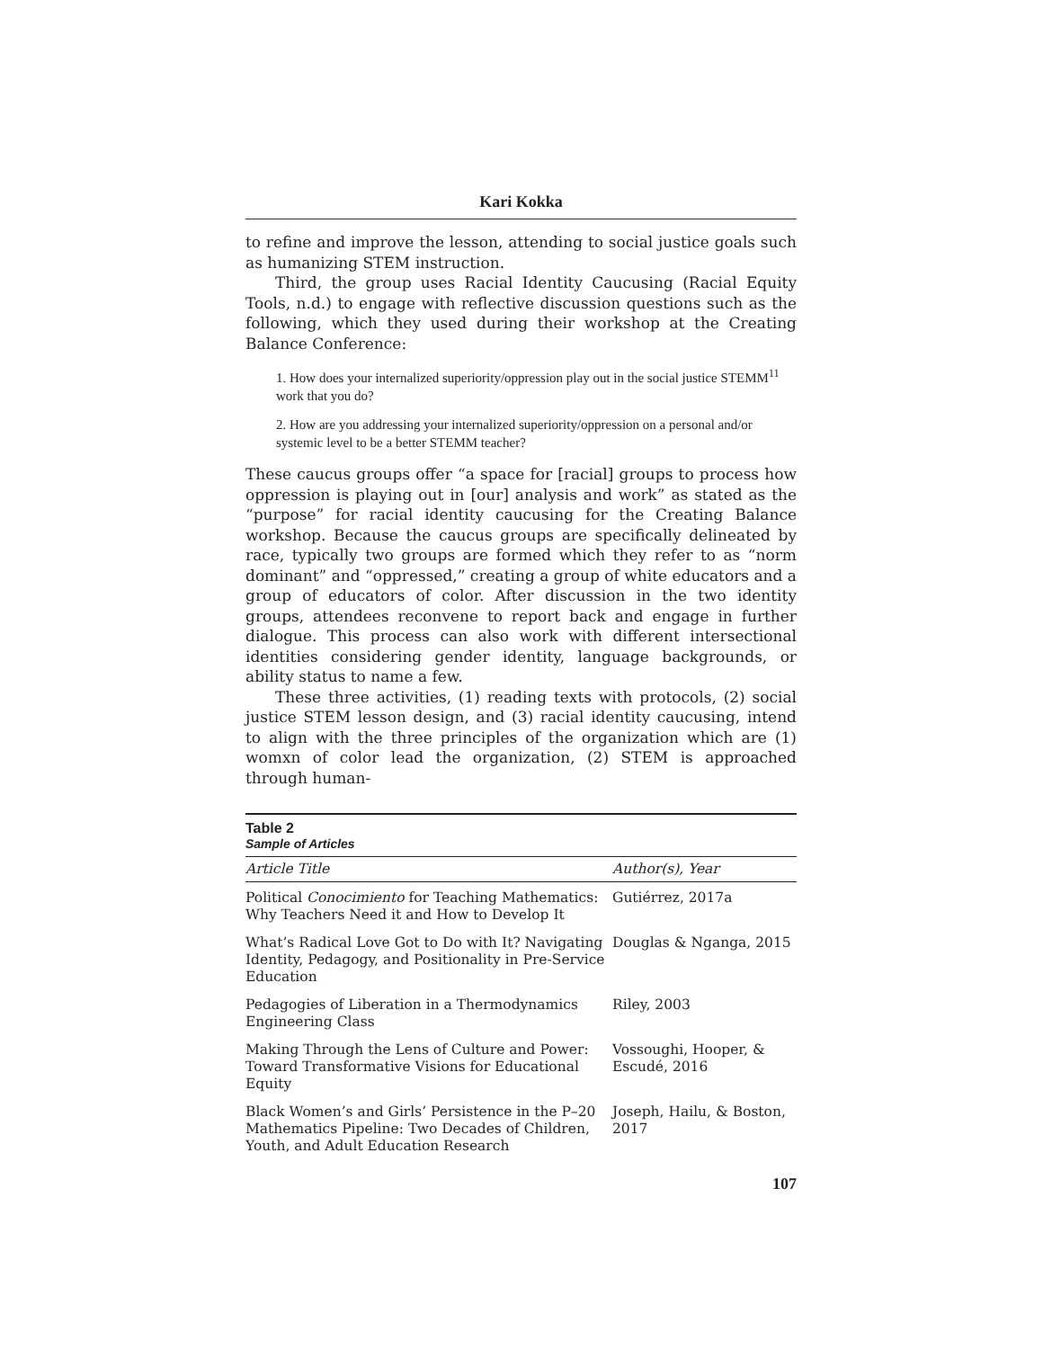Kari Kokka
to refine and improve the lesson, attending to social justice goals such as humanizing STEM instruction.
Third, the group uses Racial Identity Caucusing (Racial Equity Tools, n.d.) to engage with reflective discussion questions such as the following, which they used during their workshop at the Creating Balance Conference:
1. How does your internalized superiority/oppression play out in the social justice STEMM<sup>11</sup> work that you do?
2. How are you addressing your internalized superiority/oppression on a personal and/or systemic level to be a better STEMM teacher?
These caucus groups offer “a space for [racial] groups to process how oppression is playing out in [our] analysis and work” as stated as the “purpose” for racial identity caucusing for the Creating Balance workshop. Because the caucus groups are specifically delineated by race, typically two groups are formed which they refer to as “norm dominant” and “oppressed,” creating a group of white educators and a group of educators of color. After discussion in the two identity groups, attendees reconvene to report back and engage in further dialogue. This process can also work with different intersectional identities considering gender identity, language backgrounds, or ability status to name a few.
These three activities, (1) reading texts with protocols, (2) social justice STEM lesson design, and (3) racial identity caucusing, intend to align with the three principles of the organization which are (1) womxn of color lead the organization, (2) STEM is approached through human-
Table 2
Sample of Articles
| Article Title | Author(s), Year |
| --- | --- |
| Political Conocimiento for Teaching Mathematics: Why Teachers Need it and How to Develop It | Gutiérrez, 2017a |
| What’s Radical Love Got to Do with It? Navigating Identity, Pedagogy, and Positionality in Pre-Service Education | Douglas & Nganga, 2015 |
| Pedagogies of Liberation in a Thermodynamics Engineering Class | Riley, 2003 |
| Making Through the Lens of Culture and Power: Toward Transformative Visions for Educational Equity | Vossoughi, Hooper, & Escudé, 2016 |
| Black Women’s and Girls’ Persistence in the P–20 Mathematics Pipeline: Two Decades of Children, Youth, and Adult Education Research | Joseph, Hailu, & Boston, 2017 |
107